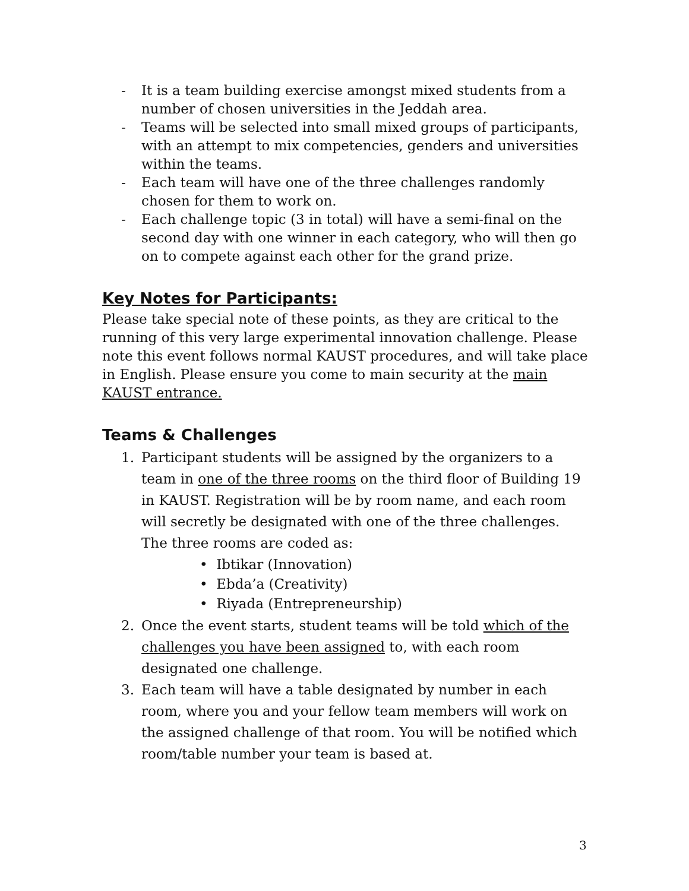- It is a team building exercise amongst mixed students from a number of chosen universities in the Jeddah area.
- Teams will be selected into small mixed groups of participants, with an attempt to mix competencies, genders and universities within the teams.
- Each team will have one of the three challenges randomly chosen for them to work on.
- Each challenge topic (3 in total) will have a semi-final on the second day with one winner in each category, who will then go on to compete against each other for the grand prize.
Key Notes for Participants:
Please take special note of these points, as they are critical to the running of this very large experimental innovation challenge. Please note this event follows normal KAUST procedures, and will take place in English. Please ensure you come to main security at the main KAUST entrance.
Teams & Challenges
1. Participant students will be assigned by the organizers to a team in one of the three rooms on the third floor of Building 19 in KAUST. Registration will be by room name, and each room will secretly be designated with one of the three challenges. The three rooms are coded as:
• Ibtikar (Innovation)
• Ebda’a (Creativity)
• Riyada (Entrepreneurship)
2. Once the event starts, student teams will be told which of the challenges you have been assigned to, with each room designated one challenge.
3. Each team will have a table designated by number in each room, where you and your fellow team members will work on the assigned challenge of that room. You will be notified which room/table number your team is based at.
3